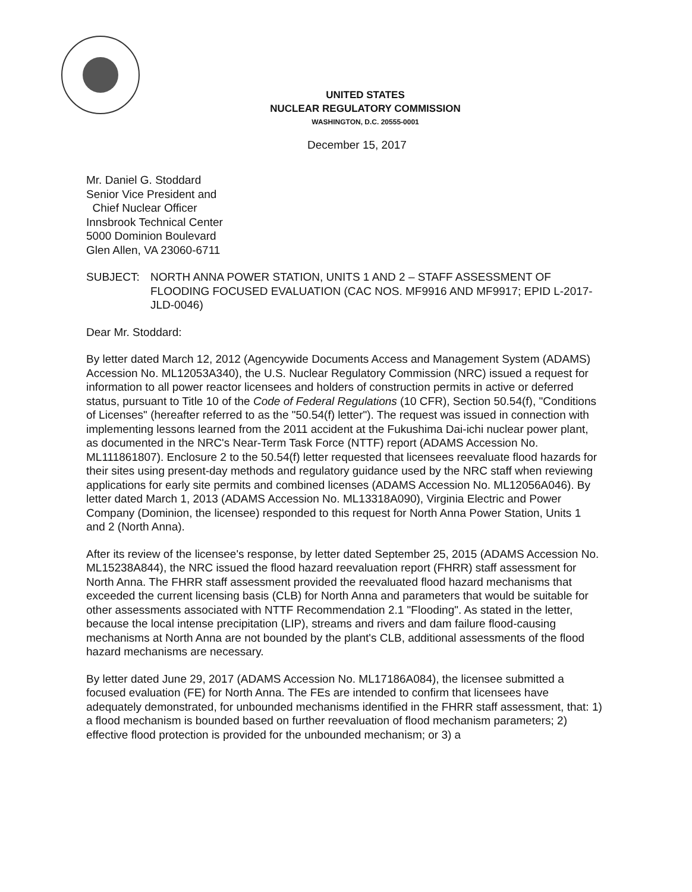UNITED STATES
NUCLEAR REGULATORY COMMISSION
WASHINGTON, D.C. 20555-0001
December 15, 2017
Mr. Daniel G. Stoddard
Senior Vice President and
Chief Nuclear Officer
Innsbrook Technical Center
5000 Dominion Boulevard
Glen Allen, VA 23060-6711
SUBJECT: NORTH ANNA POWER STATION, UNITS 1 AND 2 – STAFF ASSESSMENT OF FLOODING FOCUSED EVALUATION (CAC NOS. MF9916 AND MF9917; EPID L-2017-JLD-0046)
Dear Mr. Stoddard:
By letter dated March 12, 2012 (Agencywide Documents Access and Management System (ADAMS) Accession No. ML12053A340), the U.S. Nuclear Regulatory Commission (NRC) issued a request for information to all power reactor licensees and holders of construction permits in active or deferred status, pursuant to Title 10 of the Code of Federal Regulations (10 CFR), Section 50.54(f), "Conditions of Licenses" (hereafter referred to as the "50.54(f) letter"). The request was issued in connection with implementing lessons learned from the 2011 accident at the Fukushima Dai-ichi nuclear power plant, as documented in the NRC's Near-Term Task Force (NTTF) report (ADAMS Accession No. ML111861807). Enclosure 2 to the 50.54(f) letter requested that licensees reevaluate flood hazards for their sites using present-day methods and regulatory guidance used by the NRC staff when reviewing applications for early site permits and combined licenses (ADAMS Accession No. ML12056A046). By letter dated March 1, 2013 (ADAMS Accession No. ML13318A090), Virginia Electric and Power Company (Dominion, the licensee) responded to this request for North Anna Power Station, Units 1 and 2 (North Anna).
After its review of the licensee's response, by letter dated September 25, 2015 (ADAMS Accession No. ML15238A844), the NRC issued the flood hazard reevaluation report (FHRR) staff assessment for North Anna. The FHRR staff assessment provided the reevaluated flood hazard mechanisms that exceeded the current licensing basis (CLB) for North Anna and parameters that would be suitable for other assessments associated with NTTF Recommendation 2.1 "Flooding". As stated in the letter, because the local intense precipitation (LIP), streams and rivers and dam failure flood-causing mechanisms at North Anna are not bounded by the plant's CLB, additional assessments of the flood hazard mechanisms are necessary.
By letter dated June 29, 2017 (ADAMS Accession No. ML17186A084), the licensee submitted a focused evaluation (FE) for North Anna. The FEs are intended to confirm that licensees have adequately demonstrated, for unbounded mechanisms identified in the FHRR staff assessment, that: 1) a flood mechanism is bounded based on further reevaluation of flood mechanism parameters; 2) effective flood protection is provided for the unbounded mechanism; or 3) a